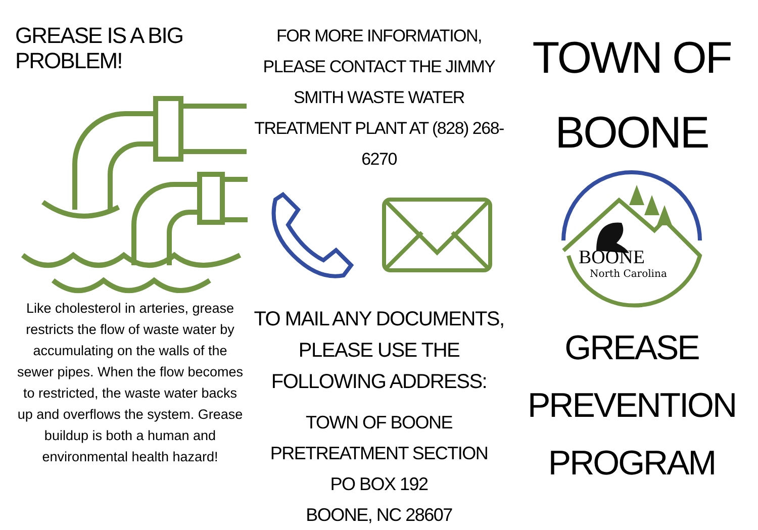GREASE IS A BIG PROBLEM!
Like cholesterol in arteries, grease restricts the flow of waste water by accumulating on the walls of the sewer pipes. When the flow becomes to restricted, the waste water backs up and overflows the system. Grease buildup is both a human and environmental health hazard!
FOR MORE INFORMATION, PLEASE CONTACT THE JIMMY SMITH WASTE WATER TREATMENT PLANT AT (828) 268-6270
TO MAIL ANY DOCUMENTS, PLEASE USE THE FOLLOWING ADDRESS:
TOWN OF BOONE
PRETREATMENT SECTION
PO BOX 192
BOONE, NC 28607
TOWN OF
BOONE
BOONE
North Carolina
GREASE
PREVENTION
PROGRAM